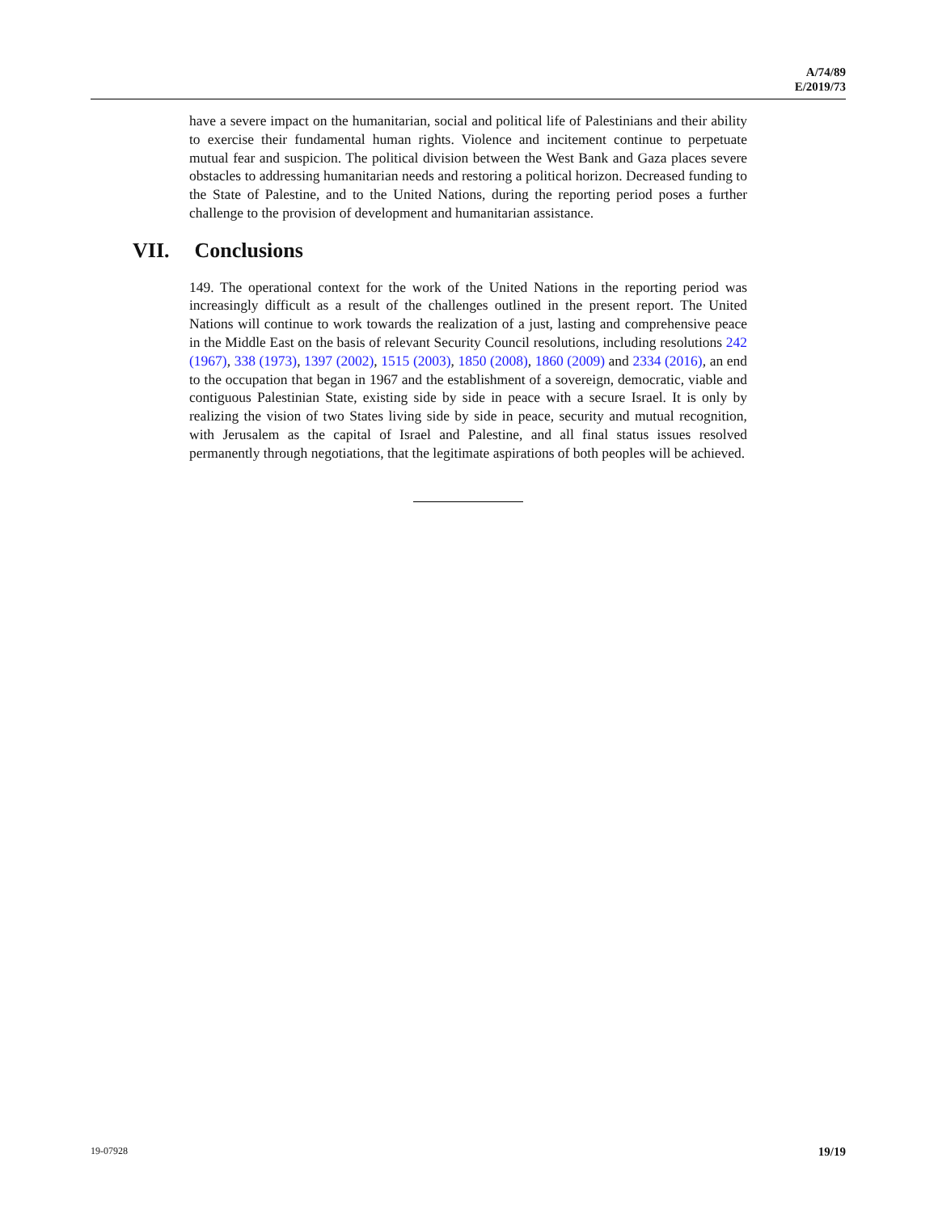A/74/89
E/2019/73
have a severe impact on the humanitarian, social and political life of Palestinians and their ability to exercise their fundamental human rights. Violence and incitement continue to perpetuate mutual fear and suspicion. The political division between the West Bank and Gaza places severe obstacles to addressing humanitarian needs and restoring a political horizon. Decreased funding to the State of Palestine, and to the United Nations, during the reporting period poses a further challenge to the provision of development and humanitarian assistance.
VII. Conclusions
149. The operational context for the work of the United Nations in the reporting period was increasingly difficult as a result of the challenges outlined in the present report. The United Nations will continue to work towards the realization of a just, lasting and comprehensive peace in the Middle East on the basis of relevant Security Council resolutions, including resolutions 242 (1967), 338 (1973), 1397 (2002), 1515 (2003), 1850 (2008), 1860 (2009) and 2334 (2016), an end to the occupation that began in 1967 and the establishment of a sovereign, democratic, viable and contiguous Palestinian State, existing side by side in peace with a secure Israel. It is only by realizing the vision of two States living side by side in peace, security and mutual recognition, with Jerusalem as the capital of Israel and Palestine, and all final status issues resolved permanently through negotiations, that the legitimate aspirations of both peoples will be achieved.
19-07928 19/19